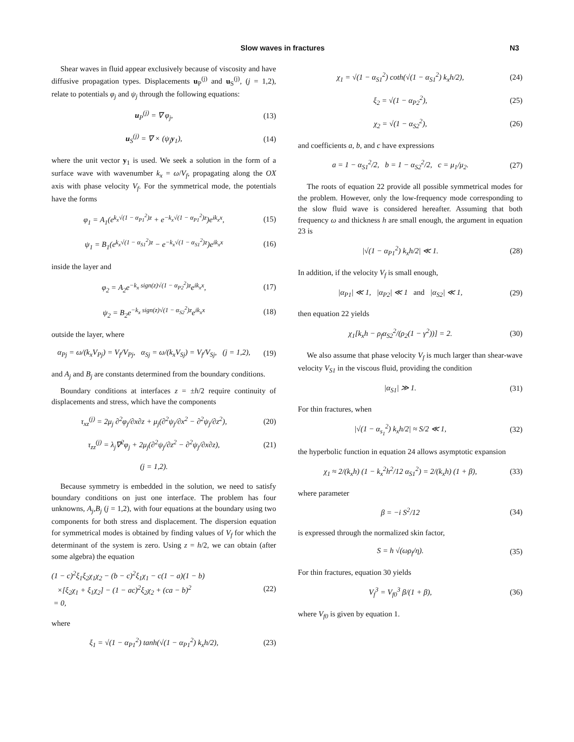Slow waves in fractures N3
Shear waves in fluid appear exclusively because of viscosity and have diffusive propagation types. Displacements u<sub>P</sub><sup>(j)</sup> and u<sub>S</sub><sup>(j)</sup>, (j = 1,2), relate to potentials φ<sub>j</sub> and ψ<sub>j</sub> through the following equations:
u<sub>P</sub><sup>(j)</sup> = ∇ φ<sub>j</sub>, (13)
u<sub>S</sub><sup>(j)</sup> = ∇ × (ψ<sub>j</sub>y<sub>1</sub>), (14)
where the unit vector y<sub>1</sub> is used. We seek a solution in the form of a surface wave with wavenumber k<sub>x</sub> = ω/V<sub>f</sub>, propagating along the OX axis with phase velocity V<sub>f</sub>. For the symmetrical mode, the potentials have the forms
φ<sub>1</sub> = A<sub>1</sub>(e<sup>k<sub>x</sub>√(1 − α<sub>P1</sub><sup>2</sup>)z</sup> + e<sup>−k<sub>x</sub>√(1 − α<sub>P1</sub><sup>2</sup>)z</sup>)e<sup>ik<sub>x</sub>x</sup>, (15)
ψ<sub>1</sub> = B<sub>1</sub>(e<sup>k<sub>x</sub>√(1 − α<sub>S1</sub><sup>2</sup>)z</sup> − e<sup>−k<sub>x</sub>√(1 − α<sub>S1</sub><sup>2</sup>)z</sup>)e<sup>ik<sub>x</sub>x</sup> (16)
inside the layer and
φ<sub>2</sub> = A<sub>2</sub>e<sup>−k<sub>x</sub> sign(z)√(1 − α<sub>P2</sub><sup>2</sup>)z</sup>e<sup>ik<sub>x</sub>x</sup>, (17)
ψ<sub>2</sub> = B<sub>2</sub>e<sup>−k<sub>x</sub> sign(z)√(1 − α<sub>S2</sub><sup>2</sup>)z</sup>e<sup>ik<sub>x</sub>x</sup> (18)
outside the layer, where
α<sub>Pj</sub> = ω/(k<sub>x</sub>V<sub>Pj</sub>) = V<sub>f</sub>/V<sub>Pj</sub>, α<sub>Sj</sub> = ω/(k<sub>x</sub>V<sub>Sj</sub>) = V<sub>f</sub>/V<sub>Sj</sub>, (j = 1,2), (19)
and A<sub>j</sub> and B<sub>j</sub> are constants determined from the boundary conditions.
Boundary conditions at interfaces z = ±h/2 require continuity of displacements and stress, which have the components
τ<sub>xz</sub><sup>(j)</sup> = 2μ<sub>j</sub> ∂<sup>2</sup>φ<sub>j</sub>/∂x∂z + μ<sub>j</sub>(∂<sup>2</sup>ψ<sub>j</sub>/∂x<sup>2</sup> − ∂<sup>2</sup>ψ<sub>j</sub>/∂z<sup>2</sup>), (20)
τ<sub>zz</sub><sup>(j)</sup> = λ<sub>j</sub>∇<sup>2</sup>φ<sub>j</sub> + 2μ<sub>j</sub>(∂<sup>2</sup>ψ<sub>j</sub>/∂z<sup>2</sup> − ∂<sup>2</sup>ψ<sub>j</sub>/∂x∂z), (21)
(j = 1,2).
Because symmetry is embedded in the solution, we need to satisfy boundary conditions on just one interface. The problem has four unknowns, A<sub>j</sub>,B<sub>j</sub> (j = 1,2), with four equations at the boundary using two components for both stress and displacement. The dispersion equation for symmetrical modes is obtained by finding values of V<sub>f</sub> for which the determinant of the system is zero. Using z = h/2, we can obtain (after some algebra) the equation
(1 − c)<sup>2</sup>ξ<sub>1</sub>ξ<sub>2</sub>χ<sub>1</sub>χ<sub>2</sub> − (b − c)<sup>2</sup>ξ<sub>1</sub>χ<sub>1</sub> − c(1 − a)(1 − b)
×[ξ<sub>2</sub>χ<sub>1</sub> + ξ<sub>1</sub>χ<sub>2</sub>] − (1 − ac)<sup>2</sup>ξ<sub>2</sub>χ<sub>2</sub> + (ca − b)<sup>2</sup>
= 0, (22)
where
ξ<sub>1</sub> = √(1 − α<sub>P1</sub><sup>2</sup>) tanh(√(1 − α<sub>P1</sub><sup>2</sup>) k<sub>x</sub>h/2), (23)
χ<sub>1</sub> = √(1 − α<sub>S1</sub><sup>2</sup>) coth(√(1 − α<sub>S1</sub><sup>2</sup>) k<sub>x</sub>h/2), (24)
ξ<sub>2</sub> = √(1 − α<sub>P2</sub><sup>2</sup>), (25)
χ<sub>2</sub> = √(1 − α<sub>S2</sub><sup>2</sup>), (26)
and coefficients a, b, and c have expressions
a = 1 − α<sub>S1</sub><sup>2</sup>/2, b = 1 − α<sub>S2</sub><sup>2</sup>/2, c = μ<sub>1</sub>/μ<sub>2</sub>. (27)
The roots of equation 22 provide all possible symmetrical modes for the problem. However, only the low-frequency mode corresponding to the slow fluid wave is considered hereafter. Assuming that both frequency ω and thickness h are small enough, the argument in equation 23 is
|√(1 − α<sub>P1</sub><sup>2</sup>) k<sub>x</sub>h/2| ≪ 1. (28)
In addition, if the velocity V<sub>f</sub> is small enough,
|α<sub>P1</sub>| ≪ 1, |α<sub>P2</sub>| ≪ 1 and |α<sub>S2</sub>| ≪ 1, (29)
then equation 22 yields
χ<sub>1</sub>[k<sub>x</sub>h − ρ<sub>f</sub>α<sub>S2</sub><sup>2</sup>/(ρ<sub>2</sub>(1 − γ<sup>2</sup>))] = 2. (30)
We also assume that phase velocity V<sub>f</sub> is much larger than shear-wave velocity V<sub>S1</sub> in the viscous fluid, providing the condition
|α<sub>S1</sub>| ≫ 1. (31)
For thin fractures, when
|√(1 − α<sub>s<sub>1</sub></sub><sup>2</sup>) k<sub>x</sub>h/2| ≈ S/2 ≪ 1, (32)
the hyperbolic function in equation 24 allows asymptotic expansion
χ<sub>1</sub> ≈ 2/(k<sub>x</sub>h) (1 − k<sub>x</sub><sup>2</sup>h<sup>2</sup>/12 α<sub>S1</sub><sup>2</sup>) = 2/(k<sub>x</sub>h) (1 + β), (33)
where parameter
β = −i S<sup>2</sup>/12 (34)
is expressed through the normalized skin factor,
S = h √(ωρ<sub>f</sub>/η). (35)
For thin fractures, equation 30 yields
V<sub>f</sub><sup>3</sup> = V<sub>f0</sub><sup>3</sup> β/(1 + β), (36)
where V<sub>f0</sub> is given by equation 1.